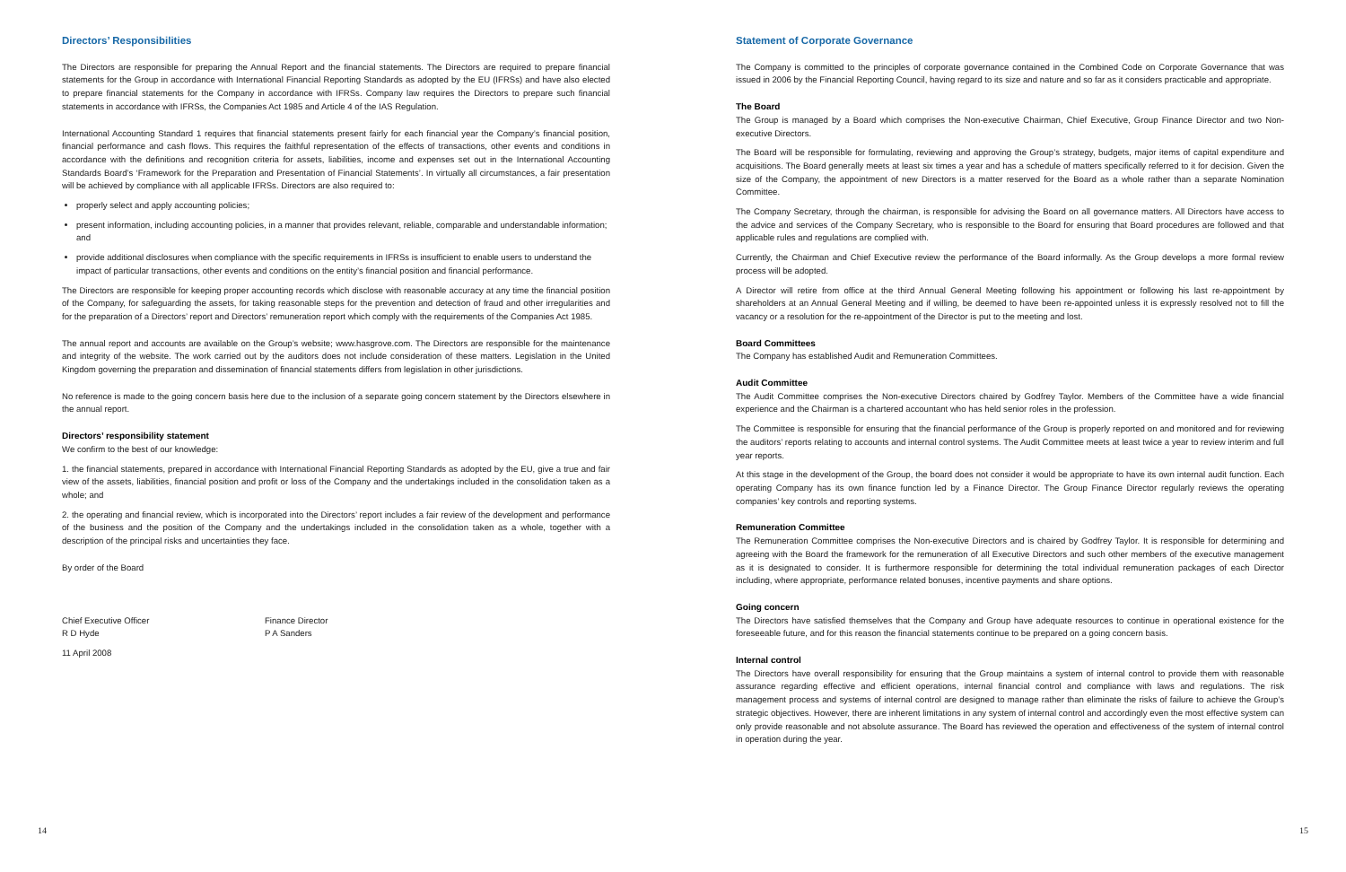Directors’ Responsibilities
The Directors are responsible for preparing the Annual Report and the financial statements. The Directors are required to prepare financial statements for the Group in accordance with International Financial Reporting Standards as adopted by the EU (IFRSs) and have also elected to prepare financial statements for the Company in accordance with IFRSs. Company law requires the Directors to prepare such financial statements in accordance with IFRSs, the Companies Act 1985 and Article 4 of the IAS Regulation.
International Accounting Standard 1 requires that financial statements present fairly for each financial year the Company’s financial position, financial performance and cash flows. This requires the faithful representation of the effects of transactions, other events and conditions in accordance with the definitions and recognition criteria for assets, liabilities, income and expenses set out in the International Accounting Standards Board’s ‘Framework for the Preparation and Presentation of Financial Statements’. In virtually all circumstances, a fair presentation will be achieved by compliance with all applicable IFRSs. Directors are also required to:
properly select and apply accounting policies;
present information, including accounting policies, in a manner that provides relevant, reliable, comparable and understandable information; and
provide additional disclosures when compliance with the specific requirements in IFRSs is insufficient to enable users to understand the impact of particular transactions, other events and conditions on the entity’s financial position and financial performance.
The Directors are responsible for keeping proper accounting records which disclose with reasonable accuracy at any time the financial position of the Company, for safeguarding the assets, for taking reasonable steps for the prevention and detection of fraud and other irregularities and for the preparation of a Directors’ report and Directors’ remuneration report which comply with the requirements of the Companies Act 1985.
The annual report and accounts are available on the Group’s website; www.hasgrove.com. The Directors are responsible for the maintenance and integrity of the website. The work carried out by the auditors does not include consideration of these matters. Legislation in the United Kingdom governing the preparation and dissemination of financial statements differs from legislation in other jurisdictions.
No reference is made to the going concern basis here due to the inclusion of a separate going concern statement by the Directors elsewhere in the annual report.
Directors’ responsibility statement
We confirm to the best of our knowledge:
1. the financial statements, prepared in accordance with International Financial Reporting Standards as adopted by the EU, give a true and fair view of the assets, liabilities, financial position and profit or loss of the Company and the undertakings included in the consolidation taken as a whole; and
2. the operating and financial review, which is incorporated into the Directors’ report includes a fair review of the development and performance of the business and the position of the Company and the undertakings included in the consolidation taken as a whole, together with a description of the principal risks and uncertainties they face.
By order of the Board
Chief Executive Officer
R D Hyde
Finance Director
P A Sanders
11 April 2008
Statement of Corporate Governance
The Company is committed to the principles of corporate governance contained in the Combined Code on Corporate Governance that was issued in 2006 by the Financial Reporting Council, having regard to its size and nature and so far as it considers practicable and appropriate.
The Board
The Group is managed by a Board which comprises the Non-executive Chairman, Chief Executive, Group Finance Director and two Non-executive Directors.
The Board will be responsible for formulating, reviewing and approving the Group’s strategy, budgets, major items of capital expenditure and acquisitions. The Board generally meets at least six times a year and has a schedule of matters specifically referred to it for decision. Given the size of the Company, the appointment of new Directors is a matter reserved for the Board as a whole rather than a separate Nomination Committee.
The Company Secretary, through the chairman, is responsible for advising the Board on all governance matters. All Directors have access to the advice and services of the Company Secretary, who is responsible to the Board for ensuring that Board procedures are followed and that applicable rules and regulations are complied with.
Currently, the Chairman and Chief Executive review the performance of the Board informally. As the Group develops a more formal review process will be adopted.
A Director will retire from office at the third Annual General Meeting following his appointment or following his last re-appointment by shareholders at an Annual General Meeting and if willing, be deemed to have been re-appointed unless it is expressly resolved not to fill the vacancy or a resolution for the re-appointment of the Director is put to the meeting and lost.
Board Committees
The Company has established Audit and Remuneration Committees.
Audit Committee
The Audit Committee comprises the Non-executive Directors chaired by Godfrey Taylor. Members of the Committee have a wide financial experience and the Chairman is a chartered accountant who has held senior roles in the profession.
The Committee is responsible for ensuring that the financial performance of the Group is properly reported on and monitored and for reviewing the auditors’ reports relating to accounts and internal control systems. The Audit Committee meets at least twice a year to review interim and full year reports.
At this stage in the development of the Group, the board does not consider it would be appropriate to have its own internal audit function. Each operating Company has its own finance function led by a Finance Director. The Group Finance Director regularly reviews the operating companies’ key controls and reporting systems.
Remuneration Committee
The Remuneration Committee comprises the Non-executive Directors and is chaired by Godfrey Taylor. It is responsible for determining and agreeing with the Board the framework for the remuneration of all Executive Directors and such other members of the executive management as it is designated to consider. It is furthermore responsible for determining the total individual remuneration packages of each Director including, where appropriate, performance related bonuses, incentive payments and share options.
Going concern
The Directors have satisfied themselves that the Company and Group have adequate resources to continue in operational existence for the foreseeable future, and for this reason the financial statements continue to be prepared on a going concern basis.
Internal control
The Directors have overall responsibility for ensuring that the Group maintains a system of internal control to provide them with reasonable assurance regarding effective and efficient operations, internal financial control and compliance with laws and regulations. The risk management process and systems of internal control are designed to manage rather than eliminate the risks of failure to achieve the Group’s strategic objectives. However, there are inherent limitations in any system of internal control and accordingly even the most effective system can only provide reasonable and not absolute assurance. The Board has reviewed the operation and effectiveness of the system of internal control in operation during the year.
14 15